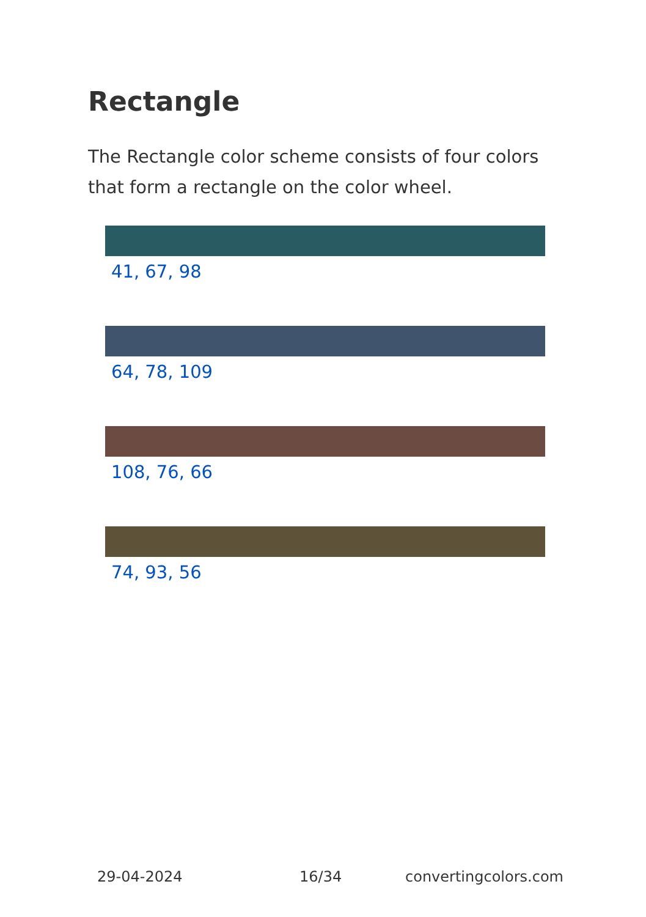Rectangle
The Rectangle color scheme consists of four colors that form a rectangle on the color wheel.
41, 67, 98
64, 78, 109
108, 76, 66
74, 93, 56
29-04-2024 16/34 convertingcolors.com